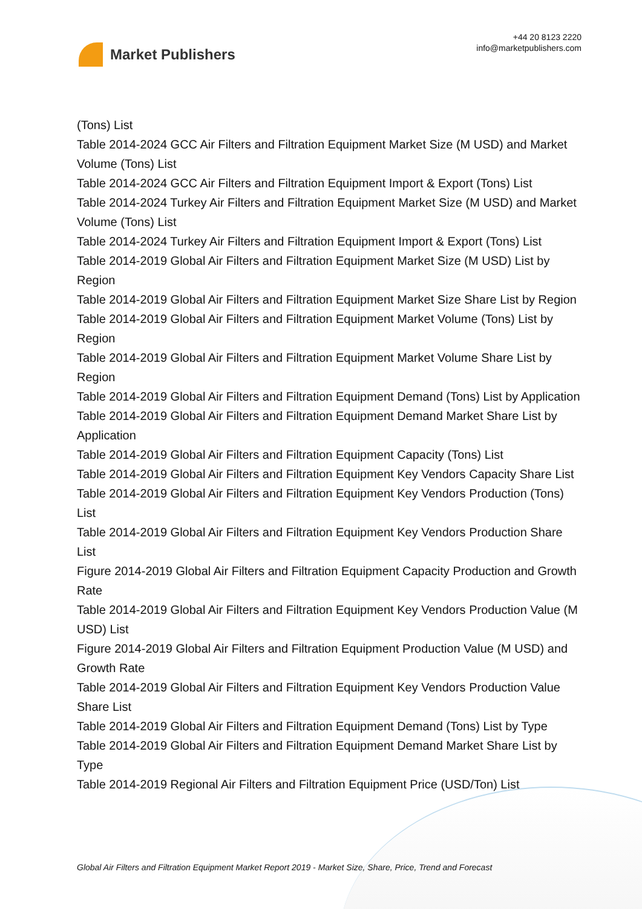Market Publishers
+44 20 8123 2220
info@marketpublishers.com
(Tons) List
Table 2014-2024 GCC Air Filters and Filtration Equipment Market Size (M USD) and Market Volume (Tons) List
Table 2014-2024 GCC Air Filters and Filtration Equipment Import & Export (Tons) List
Table 2014-2024 Turkey Air Filters and Filtration Equipment Market Size (M USD) and Market Volume (Tons) List
Table 2014-2024 Turkey Air Filters and Filtration Equipment Import & Export (Tons) List
Table 2014-2019 Global Air Filters and Filtration Equipment Market Size (M USD) List by Region
Table 2014-2019 Global Air Filters and Filtration Equipment Market Size Share List by Region
Table 2014-2019 Global Air Filters and Filtration Equipment Market Volume (Tons) List by Region
Table 2014-2019 Global Air Filters and Filtration Equipment Market Volume Share List by Region
Table 2014-2019 Global Air Filters and Filtration Equipment Demand (Tons) List by Application
Table 2014-2019 Global Air Filters and Filtration Equipment Demand Market Share List by Application
Table 2014-2019 Global Air Filters and Filtration Equipment Capacity (Tons) List
Table 2014-2019 Global Air Filters and Filtration Equipment Key Vendors Capacity Share List
Table 2014-2019 Global Air Filters and Filtration Equipment Key Vendors Production (Tons) List
Table 2014-2019 Global Air Filters and Filtration Equipment Key Vendors Production Share List
Figure 2014-2019 Global Air Filters and Filtration Equipment Capacity Production and Growth Rate
Table 2014-2019 Global Air Filters and Filtration Equipment Key Vendors Production Value (M USD) List
Figure 2014-2019 Global Air Filters and Filtration Equipment Production Value (M USD) and Growth Rate
Table 2014-2019 Global Air Filters and Filtration Equipment Key Vendors Production Value Share List
Table 2014-2019 Global Air Filters and Filtration Equipment Demand (Tons) List by Type
Table 2014-2019 Global Air Filters and Filtration Equipment Demand Market Share List by Type
Table 2014-2019 Regional Air Filters and Filtration Equipment Price (USD/Ton) List
Global Air Filters and Filtration Equipment Market Report 2019 - Market Size, Share, Price, Trend and Forecast